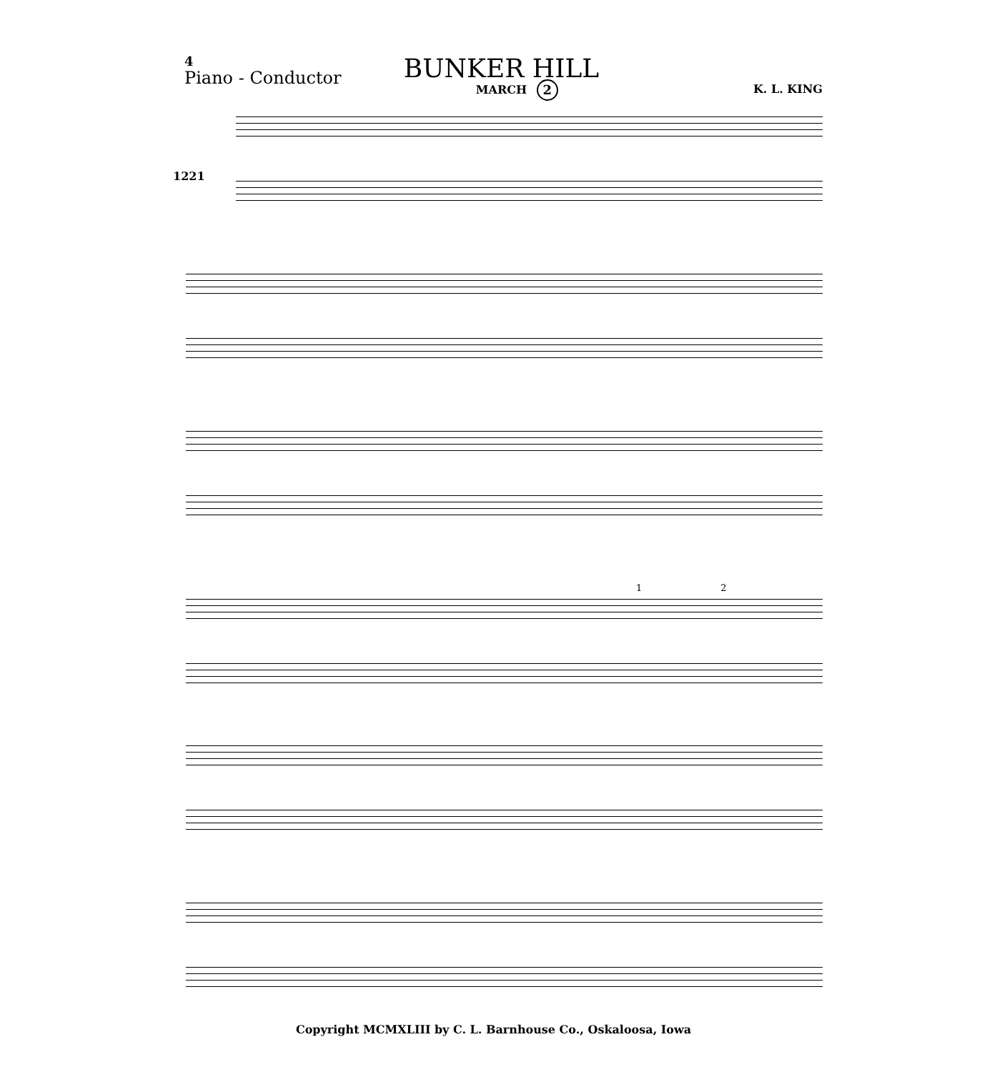4
BUNKER HILL
MARCH
Piano - Conductor
2
K. L. KING
1221
1 2
Copyright MCMXLIII by C. L. Barnhouse Co., Oskaloosa, Iowa